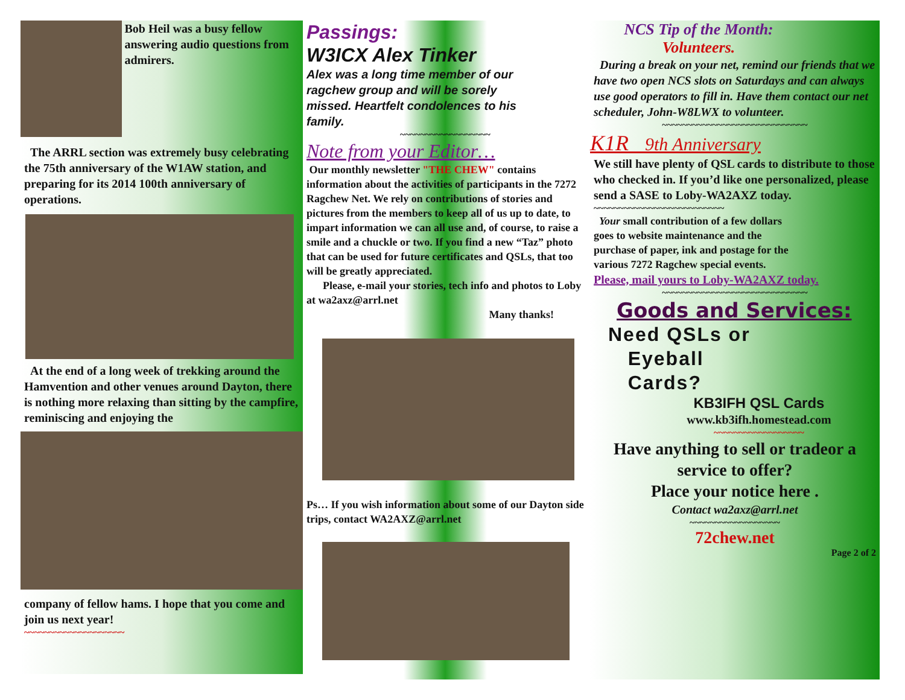Bob Heil was a busy fellow answering audio questions from admirers.
The ARRL section was extremely busy celebrating the 75th anniversary of the W1AW station, and preparing for its 2014 100th anniversary of operations.
At the end of a long week of trekking around the Hamvention and other venues around Dayton, there is nothing more relaxing than sitting by the campfire, reminiscing and enjoying the
company of fellow hams. I hope that you come and join us next year!
~~~~~~~~~~~~~~~~~~~~
Passings:
W3ICX Alex Tinker
Alex was a long time member of our ragchew group and will be sorely missed. Heartfelt condolences to his family.
~~~~~~~~~~~~~~~~~~
Note from your Editor…
Our monthly newsletter "THE CHEW" contains information about the activities of participants in the 7272 Ragchew Net. We rely on contributions of stories and pictures from the members to keep all of us up to date, to impart information we can all use and, of course, to raise a smile and a chuckle or two. If you find a new “Taz” photo that can be used for future certificates and QSLs, that too will be greatly appreciated.
Please, e-mail your stories, tech info and photos to Loby at wa2axz@arrl.net
Many thanks!
Ps… If you wish information about some of our Dayton side trips, contact WA2AXZ@arrl.net
NCS Tip of the Month:
Volunteers.
During a break on your net, remind our friends that we have two open NCS slots on Saturdays and can always use good operators to fill in. Have them contact our net scheduler, John-W8LWX to volunteer.
~~~~~~~~~~~~~~~~~~~~~~~~~~~~~
K1R 9th Anniversary
We still have plenty of QSL cards to distribute to those who checked in. If you’d like one personalized, please send a SASE to Loby-WA2AXZ today.
~~~~~~~~~~~~~~~~~~~~~~~~~~
Your small contribution of a few dollars goes to website maintenance and the purchase of paper, ink and postage for the various 7272 Ragchew special events.
Please, mail yours to Loby-WA2AXZ today.
~~~~~~~~~~~~~~~~~~~~~~~~~~~~~
Goods and Services:
Need QSLs or
Eyeball
Cards?
KB3IFH QSL Cards
www.kb3ifh.homestead.com
~~~~~~~~~~~~~~~~~~
Have anything to sell or tradeor a service to offer?
Place your notice here .
Contact wa2axz@arrl.net
~~~~~~~~~~~~~~~~~~
72chew.net
Page 2 of 2